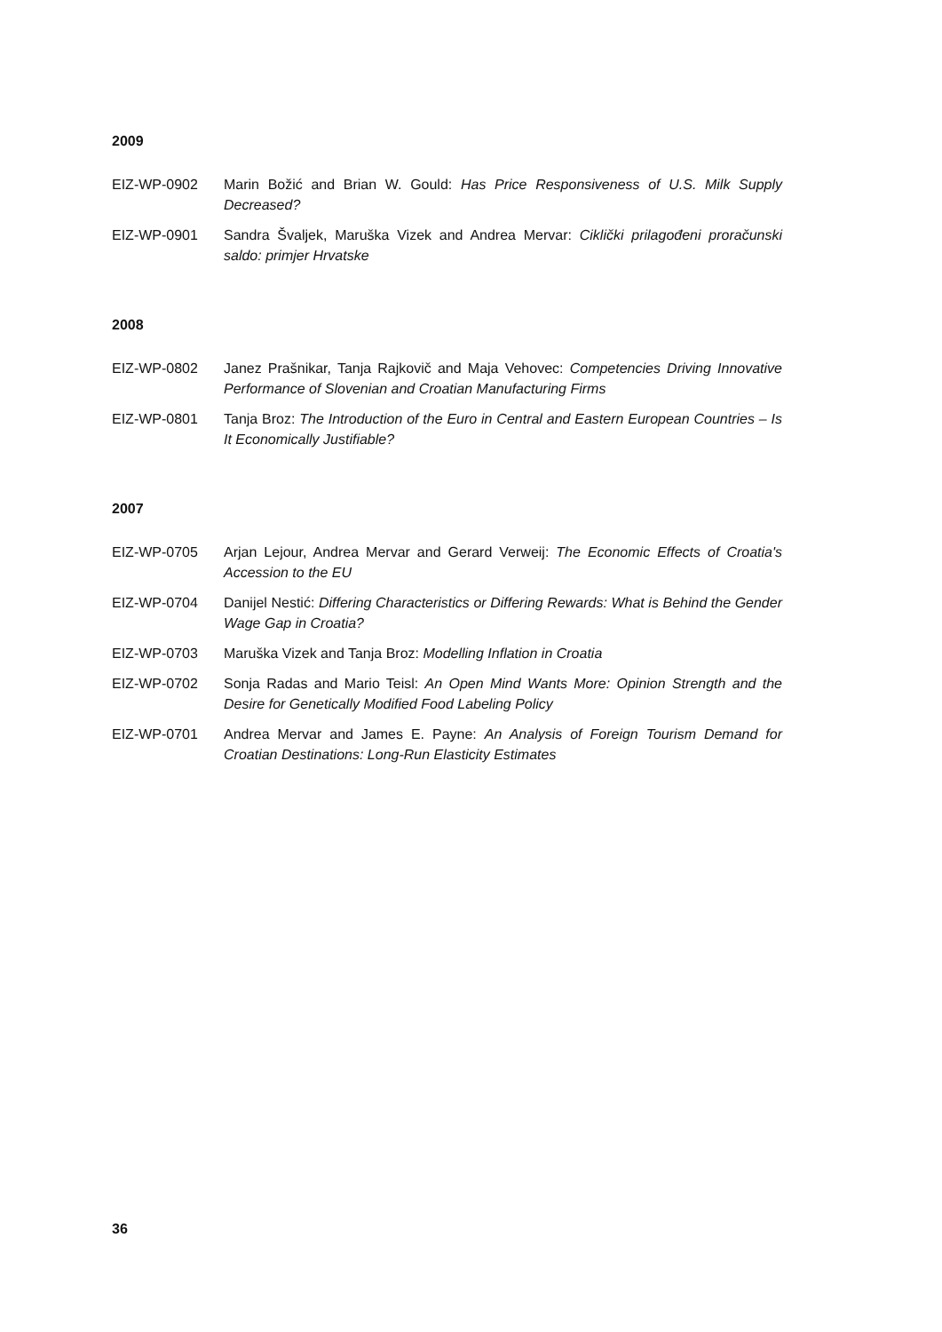2009
EIZ-WP-0902 Marin Božić and Brian W. Gould: Has Price Responsiveness of U.S. Milk Supply Decreased?
EIZ-WP-0901 Sandra Švaljek, Maruška Vizek and Andrea Mervar: Ciklički prilagođeni proračunski saldo: primjer Hrvatske
2008
EIZ-WP-0802 Janez Prašnikar, Tanja Rajkovič and Maja Vehovec: Competencies Driving Innovative Performance of Slovenian and Croatian Manufacturing Firms
EIZ-WP-0801 Tanja Broz: The Introduction of the Euro in Central and Eastern European Countries – Is It Economically Justifiable?
2007
EIZ-WP-0705 Arjan Lejour, Andrea Mervar and Gerard Verweij: The Economic Effects of Croatia's Accession to the EU
EIZ-WP-0704 Danijel Nestić: Differing Characteristics or Differing Rewards: What is Behind the Gender Wage Gap in Croatia?
EIZ-WP-0703 Maruška Vizek and Tanja Broz: Modelling Inflation in Croatia
EIZ-WP-0702 Sonja Radas and Mario Teisl: An Open Mind Wants More: Opinion Strength and the Desire for Genetically Modified Food Labeling Policy
EIZ-WP-0701 Andrea Mervar and James E. Payne: An Analysis of Foreign Tourism Demand for Croatian Destinations: Long-Run Elasticity Estimates
36